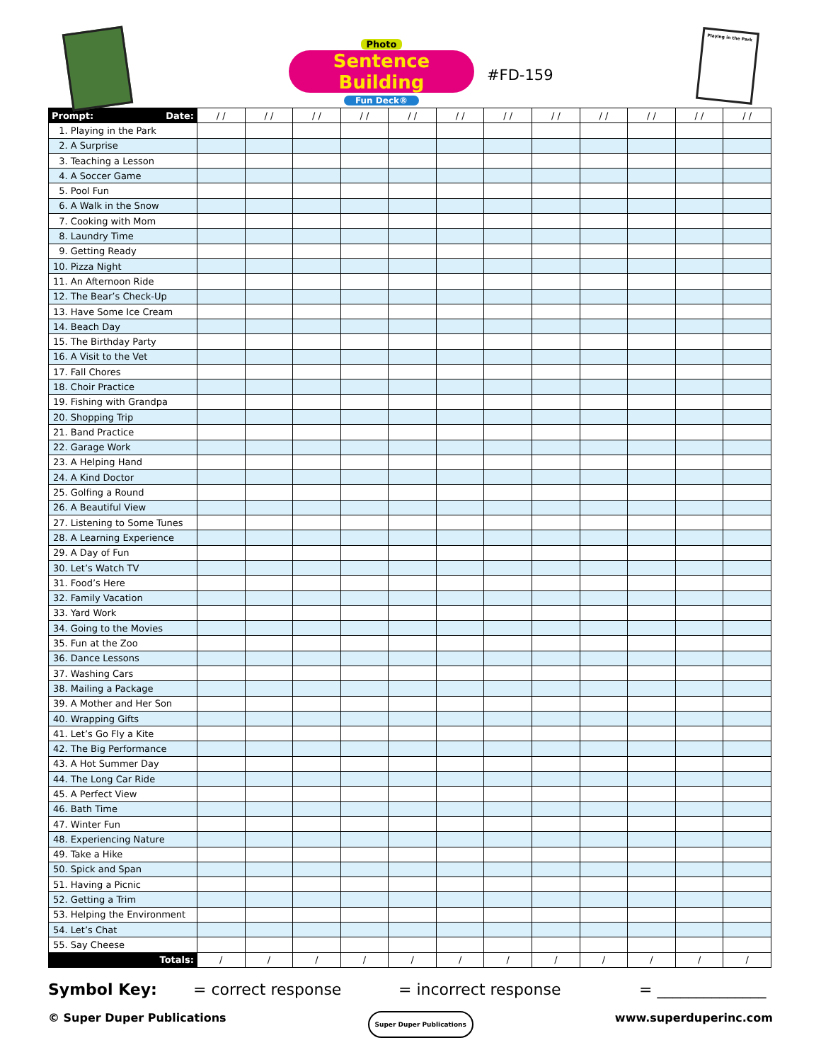Photo
Sentence Building
Fun Deck®
#FD-159
Playing in the Park
| Prompt: Date: | / / | / / | / / | / / | / / | / / | / / | / / | / / | / / | / / | / / |
| --- | --- | --- | --- | --- | --- | --- | --- | --- | --- | --- | --- | --- |
| 1. Playing in the Park | | | | | | | | | | | | |
| 2. A Surprise | | | | | | | | | | | | |
| 3. Teaching a Lesson | | | | | | | | | | | | |
| 4. A Soccer Game | | | | | | | | | | | | |
| 5. Pool Fun | | | | | | | | | | | | |
| 6. A Walk in the Snow | | | | | | | | | | | | |
| 7. Cooking with Mom | | | | | | | | | | | | |
| 8. Laundry Time | | | | | | | | | | | | |
| 9. Getting Ready | | | | | | | | | | | | |
| 10. Pizza Night | | | | | | | | | | | | |
| 11. An Afternoon Ride | | | | | | | | | | | | |
| 12. The Bear’s Check-Up | | | | | | | | | | | | |
| 13. Have Some Ice Cream | | | | | | | | | | | | |
| 14. Beach Day | | | | | | | | | | | | |
| 15. The Birthday Party | | | | | | | | | | | | |
| 16. A Visit to the Vet | | | | | | | | | | | | |
| 17. Fall Chores | | | | | | | | | | | | |
| 18. Choir Practice | | | | | | | | | | | | |
| 19. Fishing with Grandpa | | | | | | | | | | | | |
| 20. Shopping Trip | | | | | | | | | | | | |
| 21. Band Practice | | | | | | | | | | | | |
| 22. Garage Work | | | | | | | | | | | | |
| 23. A Helping Hand | | | | | | | | | | | | |
| 24. A Kind Doctor | | | | | | | | | | | | |
| 25. Golfing a Round | | | | | | | | | | | | |
| 26. A Beautiful View | | | | | | | | | | | | |
| 27. Listening to Some Tunes | | | | | | | | | | | | |
| 28. A Learning Experience | | | | | | | | | | | | |
| 29. A Day of Fun | | | | | | | | | | | | |
| 30. Let’s Watch TV | | | | | | | | | | | | |
| 31. Food’s Here | | | | | | | | | | | | |
| 32. Family Vacation | | | | | | | | | | | | |
| 33. Yard Work | | | | | | | | | | | | |
| 34. Going to the Movies | | | | | | | | | | | | |
| 35. Fun at the Zoo | | | | | | | | | | | | |
| 36. Dance Lessons | | | | | | | | | | | | |
| 37. Washing Cars | | | | | | | | | | | | |
| 38. Mailing a Package | | | | | | | | | | | | |
| 39. A Mother and Her Son | | | | | | | | | | | | |
| 40. Wrapping Gifts | | | | | | | | | | | | |
| 41. Let’s Go Fly a Kite | | | | | | | | | | | | |
| 42. The Big Performance | | | | | | | | | | | | |
| 43. A Hot Summer Day | | | | | | | | | | | | |
| 44. The Long Car Ride | | | | | | | | | | | | |
| 45. A Perfect View | | | | | | | | | | | | |
| 46. Bath Time | | | | | | | | | | | | |
| 47. Winter Fun | | | | | | | | | | | | |
| 48. Experiencing Nature | | | | | | | | | | | | |
| 49. Take a Hike | | | | | | | | | | | | |
| 50. Spick and Span | | | | | | | | | | | | |
| 51. Having a Picnic | | | | | | | | | | | | |
| 52. Getting a Trim | | | | | | | | | | | | |
| 53. Helping the Environment | | | | | | | | | | | | |
| 54. Let’s Chat | | | | | | | | | | | | |
| 55. Say Cheese | | | | | | | | | | | | |
| Totals: | / | / | / | / | / | / | / | / | / | / | / | / |
Symbol Key: = correct response = incorrect response = ______________
© Super Duper Publications Super Duper Publications www.superduperinc.com